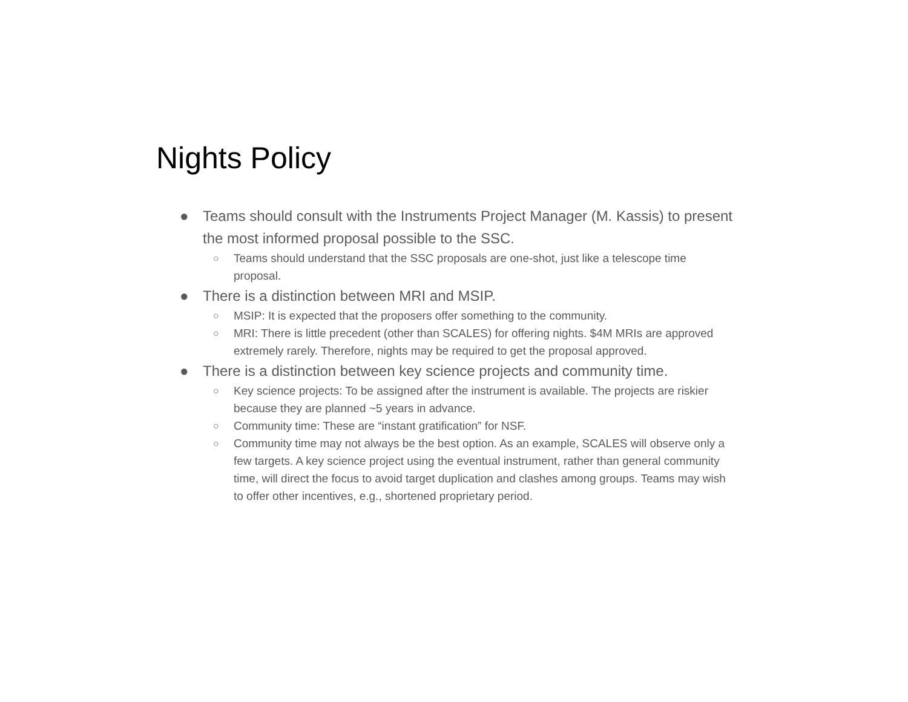Nights Policy
● Teams should consult with the Instruments Project Manager (M. Kassis) to present the most informed proposal possible to the SSC.
○ Teams should understand that the SSC proposals are one-shot, just like a telescope time proposal.
● There is a distinction between MRI and MSIP.
○ MSIP: It is expected that the proposers offer something to the community.
○ MRI: There is little precedent (other than SCALES) for offering nights. $4M MRIs are approved extremely rarely. Therefore, nights may be required to get the proposal approved.
● There is a distinction between key science projects and community time.
○ Key science projects: To be assigned after the instrument is available. The projects are riskier because they are planned ~5 years in advance.
○ Community time: These are “instant gratification” for NSF.
○ Community time may not always be the best option. As an example, SCALES will observe only a few targets. A key science project using the eventual instrument, rather than general community time, will direct the focus to avoid target duplication and clashes among groups. Teams may wish to offer other incentives, e.g., shortened proprietary period.